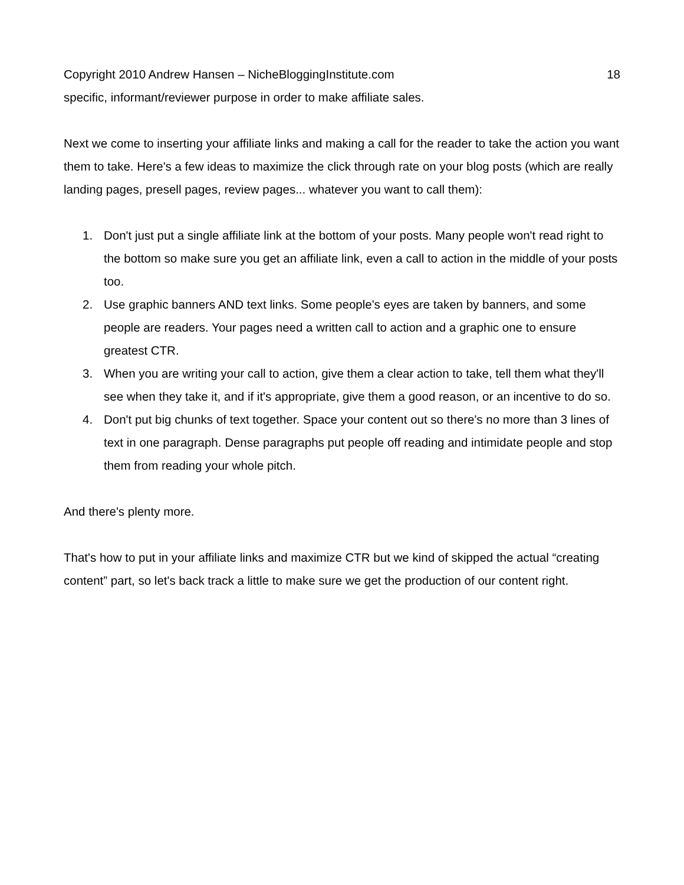Copyright 2010 Andrew Hansen – NicheBloggingInstitute.com 18
specific, informant/reviewer purpose in order to make affiliate sales.
Next we come to inserting your affiliate links and making a call for the reader to take the action you want them to take. Here's a few ideas to maximize the click through rate on your blog posts (which are really landing pages, presell pages, review pages... whatever you want to call them):
1. Don't just put a single affiliate link at the bottom of your posts. Many people won't read right to the bottom so make sure you get an affiliate link, even a call to action in the middle of your posts too.
2. Use graphic banners AND text links. Some people's eyes are taken by banners, and some people are readers. Your pages need a written call to action and a graphic one to ensure greatest CTR.
3. When you are writing your call to action, give them a clear action to take, tell them what they'll see when they take it, and if it's appropriate, give them a good reason, or an incentive to do so.
4. Don't put big chunks of text together. Space your content out so there's no more than 3 lines of text in one paragraph. Dense paragraphs put people off reading and intimidate people and stop them from reading your whole pitch.
And there's plenty more.
That's how to put in your affiliate links and maximize CTR but we kind of skipped the actual “creating content” part, so let's back track a little to make sure we get the production of our content right.